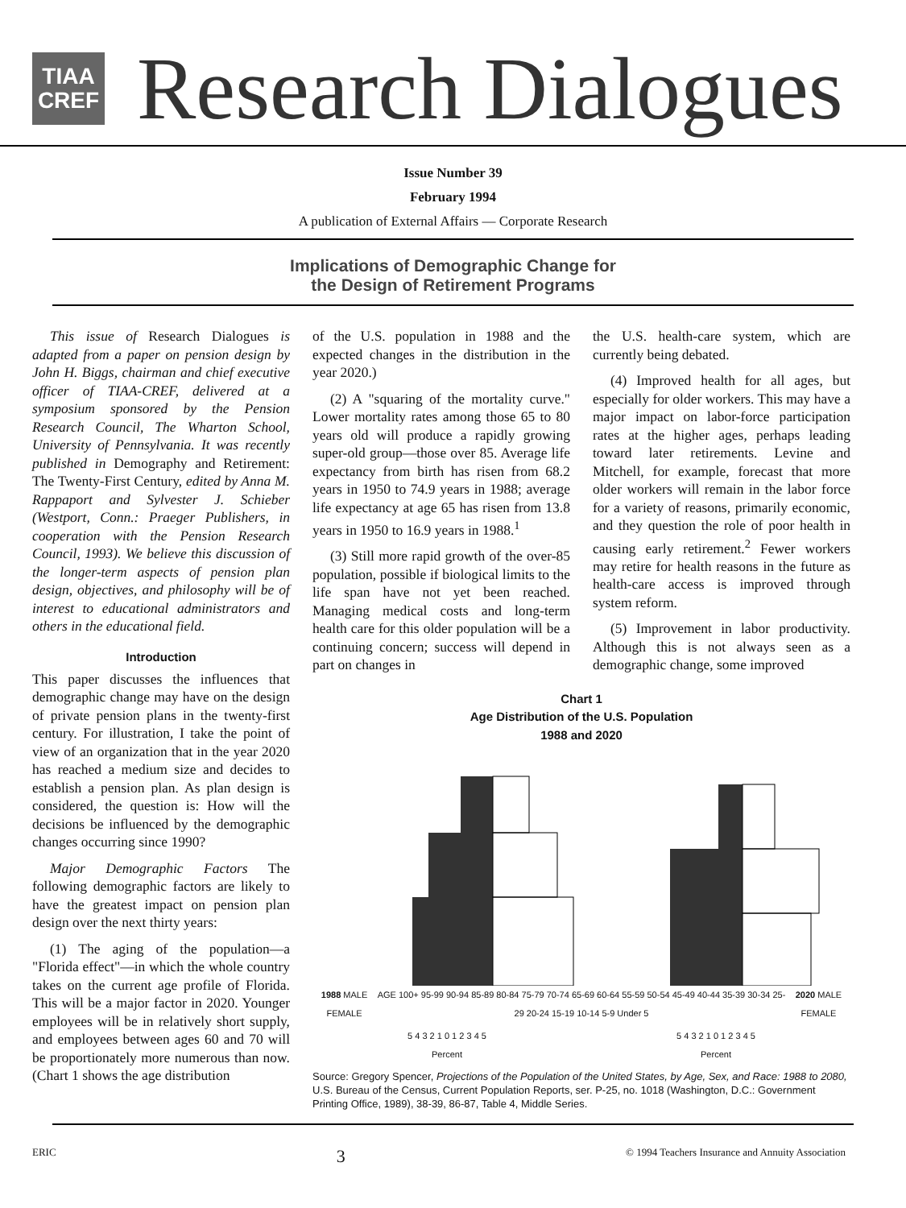TIAA
CREF
Research Dialogues
Issue Number 39
February 1994
A publication of External Affairs — Corporate Research
Implications of Demographic Change for
the Design of Retirement Programs
This issue of Research Dialogues is adapted from a paper on pension design by John H. Biggs, chairman and chief executive officer of TIAA-CREF, delivered at a symposium sponsored by the Pension Research Council, The Wharton School, University of Pennsylvania. It was recently published in Demography and Retirement: The Twenty-First Century, edited by Anna M. Rappaport and Sylvester J. Schieber (Westport, Conn.: Praeger Publishers, in cooperation with the Pension Research Council, 1993). We believe this discussion of the longer-term aspects of pension plan design, objectives, and philosophy will be of interest to educational administrators and others in the educational field.
Introduction
This paper discusses the influences that demographic change may have on the design of private pension plans in the twenty-first century. For illustration, I take the point of view of an organization that in the year 2020 has reached a medium size and decides to establish a pension plan. As plan design is considered, the question is: How will the decisions be influenced by the demographic changes occurring since 1990?
Major Demographic Factors The following demographic factors are likely to have the greatest impact on pension plan design over the next thirty years:
(1) The aging of the population—a "Florida effect"—in which the whole country takes on the current age profile of Florida. This will be a major factor in 2020. Younger employees will be in relatively short supply, and employees between ages 60 and 70 will be proportionately more numerous than now. (Chart 1 shows the age distribution
of the U.S. population in 1988 and the expected changes in the distribution in the year 2020.)
(2) A "squaring of the mortality curve." Lower mortality rates among those 65 to 80 years old will produce a rapidly growing super-old group—those over 85. Average life expectancy from birth has risen from 68.2 years in 1950 to 74.9 years in 1988; average life expectancy at age 65 has risen from 13.8 years in 1950 to 16.9 years in 1988.<sup>1</sup>
(3) Still more rapid growth of the over-85 population, possible if biological limits to the life span have not yet been reached. Managing medical costs and long-term health care for this older population will be a continuing concern; success will depend in part on changes in
the U.S. health-care system, which are currently being debated.
(4) Improved health for all ages, but especially for older workers. This may have a major impact on labor-force participation rates at the higher ages, perhaps leading toward later retirements. Levine and Mitchell, for example, forecast that more older workers will remain in the labor force for a variety of reasons, primarily economic, and they question the role of poor health in causing early retirement.<sup>2</sup> Fewer workers may retire for health reasons in the future as health-care access is improved through system reform.
(5) Improvement in labor productivity. Although this is not always seen as a demographic change, some improved
Chart 1
Age Distribution of the U.S. Population
1988 and 2020
1988 MALE FEMALE AGE 100+ 95-99 90-94 85-89 80-84 75-79 70-74 65-69 60-64 55-59 50-54 45-49 40-44 35-39 30-34 25-29 20-24 15-19 10-14 5-9 Under 5 2020 MALE FEMALE
5 4 3 2 1 0 1 2 3 4 5
Percent 5 4 3 2 1 0 1 2 3 4 5
Percent
Source: Gregory Spencer, Projections of the Population of the United States, by Age, Sex, and Race: 1988 to 2080, U.S. Bureau of the Census, Current Population Reports, ser. P-25, no. 1018 (Washington, D.C.: Government Printing Office, 1989), 38-39, 86-87, Table 4, Middle Series.
ERIC 3 © 1994 Teachers Insurance and Annuity Association